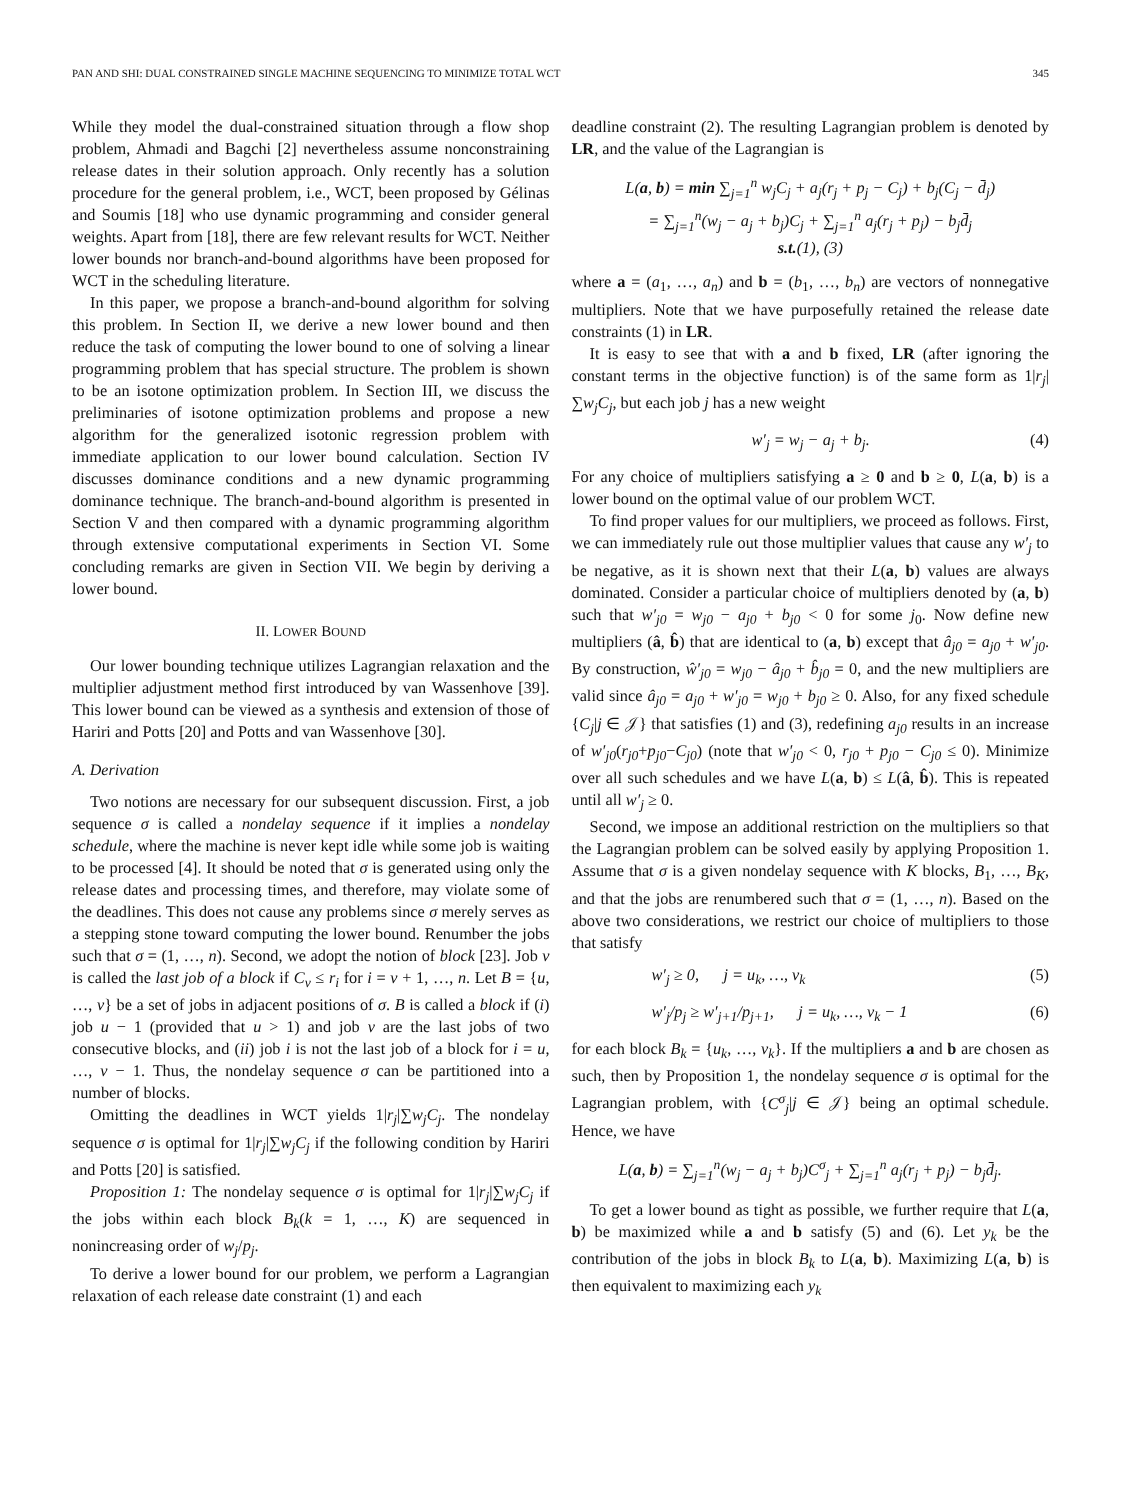PAN AND SHI: DUAL CONSTRAINED SINGLE MACHINE SEQUENCING TO MINIMIZE TOTAL WCT 345
While they model the dual-constrained situation through a flow shop problem, Ahmadi and Bagchi [2] nevertheless assume nonconstraining release dates in their solution approach. Only recently has a solution procedure for the general problem, i.e., WCT, been proposed by Gélinas and Soumis [18] who use dynamic programming and consider general weights. Apart from [18], there are few relevant results for WCT. Neither lower bounds nor branch-and-bound algorithms have been proposed for WCT in the scheduling literature.
In this paper, we propose a branch-and-bound algorithm for solving this problem. In Section II, we derive a new lower bound and then reduce the task of computing the lower bound to one of solving a linear programming problem that has special structure. The problem is shown to be an isotone optimization problem. In Section III, we discuss the preliminaries of isotone optimization problems and propose a new algorithm for the generalized isotonic regression problem with immediate application to our lower bound calculation. Section IV discusses dominance conditions and a new dynamic programming dominance technique. The branch-and-bound algorithm is presented in Section V and then compared with a dynamic programming algorithm through extensive computational experiments in Section VI. Some concluding remarks are given in Section VII. We begin by deriving a lower bound.
II. LOWER BOUND
Our lower bounding technique utilizes Lagrangian relaxation and the multiplier adjustment method first introduced by van Wassenhove [39]. This lower bound can be viewed as a synthesis and extension of those of Hariri and Potts [20] and Potts and van Wassenhove [30].
A. Derivation
Two notions are necessary for our subsequent discussion. First, a job sequence σ is called a nondelay sequence if it implies a nondelay schedule, where the machine is never kept idle while some job is waiting to be processed [4]. It should be noted that σ is generated using only the release dates and processing times, and therefore, may violate some of the deadlines. This does not cause any problems since σ merely serves as a stepping stone toward computing the lower bound. Renumber the jobs such that σ = (1, …, n). Second, we adopt the notion of block [23]. Job v is called the last job of a block if C<sub>v</sub> ≤ r<sub>i</sub> for i = v + 1, …, n. Let B = {u, …, v} be a set of jobs in adjacent positions of σ. B is called a block if (i) job u − 1 (provided that u > 1) and job v are the last jobs of two consecutive blocks, and (ii) job i is not the last job of a block for i = u, …, v − 1. Thus, the nondelay sequence σ can be partitioned into a number of blocks.
Omitting the deadlines in WCT yields 1|r<sub>j</sub>|∑w<sub>j</sub>C<sub>j</sub>. The nondelay sequence σ is optimal for 1|r<sub>j</sub>|∑w<sub>j</sub>C<sub>j</sub> if the following condition by Hariri and Potts [20] is satisfied.
Proposition 1: The nondelay sequence σ is optimal for 1|r<sub>j</sub>|∑w<sub>j</sub>C<sub>j</sub> if the jobs within each block B<sub>k</sub>(k = 1, …, K) are sequenced in nonincreasing order of w<sub>j</sub>/p<sub>j</sub>.
To derive a lower bound for our problem, we perform a Lagrangian relaxation of each release date constraint (1) and each
deadline constraint (2). The resulting Lagrangian problem is denoted by LR, and the value of the Lagrangian is
L(a, b) = min ∑<sub>j=1</sub><sup>n</sup> w<sub>j</sub>C<sub>j</sub> + a<sub>j</sub>(r<sub>j</sub> + p<sub>j</sub> − C<sub>j</sub>) + b<sub>j</sub>(C<sub>j</sub> − d̄<sub>j</sub>)
= ∑<sub>j=1</sub><sup>n</sup>(w<sub>j</sub> − a<sub>j</sub> + b<sub>j</sub>)C<sub>j</sub> + ∑<sub>j=1</sub><sup>n</sup> a<sub>j</sub>(r<sub>j</sub> + p<sub>j</sub>) − b<sub>j</sub>d̄<sub>j</sub>
s.t.(1), (3)
where a = (a<sub>1</sub>, …, a<sub>n</sub>) and b = (b<sub>1</sub>, …, b<sub>n</sub>) are vectors of nonnegative multipliers. Note that we have purposefully retained the release date constraints (1) in LR.
It is easy to see that with a and b fixed, LR (after ignoring the constant terms in the objective function) is of the same form as 1|r<sub>j</sub>|∑w<sub>j</sub>C<sub>j</sub>, but each job j has a new weight
w′<sub>j</sub> = w<sub>j</sub> − a<sub>j</sub> + b<sub>j</sub>. (4)
For any choice of multipliers satisfying a ≥ 0 and b ≥ 0, L(a, b) is a lower bound on the optimal value of our problem WCT.
To find proper values for our multipliers, we proceed as follows. First, we can immediately rule out those multiplier values that cause any w′<sub>j</sub> to be negative, as it is shown next that their L(a, b) values are always dominated. Consider a particular choice of multipliers denoted by (a, b) such that w′<sub>j0</sub> = w<sub>j0</sub> − a<sub>j0</sub> + b<sub>j0</sub> < 0 for some j<sub>0</sub>. Now define new multipliers (â, b̂) that are identical to (a, b) except that â<sub>j0</sub> = a<sub>j0</sub> + w′<sub>j0</sub>. By construction, ŵ′<sub>j0</sub> = w<sub>j0</sub> − â<sub>j0</sub> + b̂<sub>j0</sub> = 0, and the new multipliers are valid since â<sub>j0</sub> = a<sub>j0</sub> + w′<sub>j0</sub> = w<sub>j0</sub> + b<sub>j0</sub> ≥ 0. Also, for any fixed schedule {C<sub>j</sub>|j ∈ 𝒥} that satisfies (1) and (3), redefining a<sub>j0</sub> results in an increase of w′<sub>j0</sub>(r<sub>j0</sub>+p<sub>j0</sub>−C<sub>j0</sub>) (note that w′<sub>j0</sub> < 0, r<sub>j0</sub> + p<sub>j0</sub> − C<sub>j0</sub> ≤ 0). Minimize over all such schedules and we have L(a, b) ≤ L(â, b̂). This is repeated until all w′<sub>j</sub> ≥ 0.
Second, we impose an additional restriction on the multipliers so that the Lagrangian problem can be solved easily by applying Proposition 1. Assume that σ is a given nondelay sequence with K blocks, B<sub>1</sub>, …, B<sub>K</sub>, and that the jobs are renumbered such that σ = (1, …, n). Based on the above two considerations, we restrict our choice of multipliers to those that satisfy
w′<sub>j</sub> ≥ 0, j = u<sub>k</sub>, …, v<sub>k</sub> (5)
w′<sub>j</sub>/p<sub>j</sub> ≥ w′<sub>j+1</sub>/p<sub>j+1</sub>, j = u<sub>k</sub>, …, v<sub>k</sub> − 1 (6)
for each block B<sub>k</sub> = {u<sub>k</sub>, …, v<sub>k</sub>}. If the multipliers a and b are chosen as such, then by Proposition 1, the nondelay sequence σ is optimal for the Lagrangian problem, with {C<sup>σ</sup><sub>j</sub>|j ∈ 𝒥} being an optimal schedule. Hence, we have
L(a, b) = ∑<sub>j=1</sub><sup>n</sup>(w<sub>j</sub> − a<sub>j</sub> + b<sub>j</sub>)C<sup>σ</sup><sub>j</sub> + ∑<sub>j=1</sub><sup>n</sup> a<sub>j</sub>(r<sub>j</sub> + p<sub>j</sub>) − b<sub>j</sub>d̄<sub>j</sub>.
To get a lower bound as tight as possible, we further require that L(a, b) be maximized while a and b satisfy (5) and (6). Let y<sub>k</sub> be the contribution of the jobs in block B<sub>k</sub> to L(a, b). Maximizing L(a, b) is then equivalent to maximizing each y<sub>k</sub>